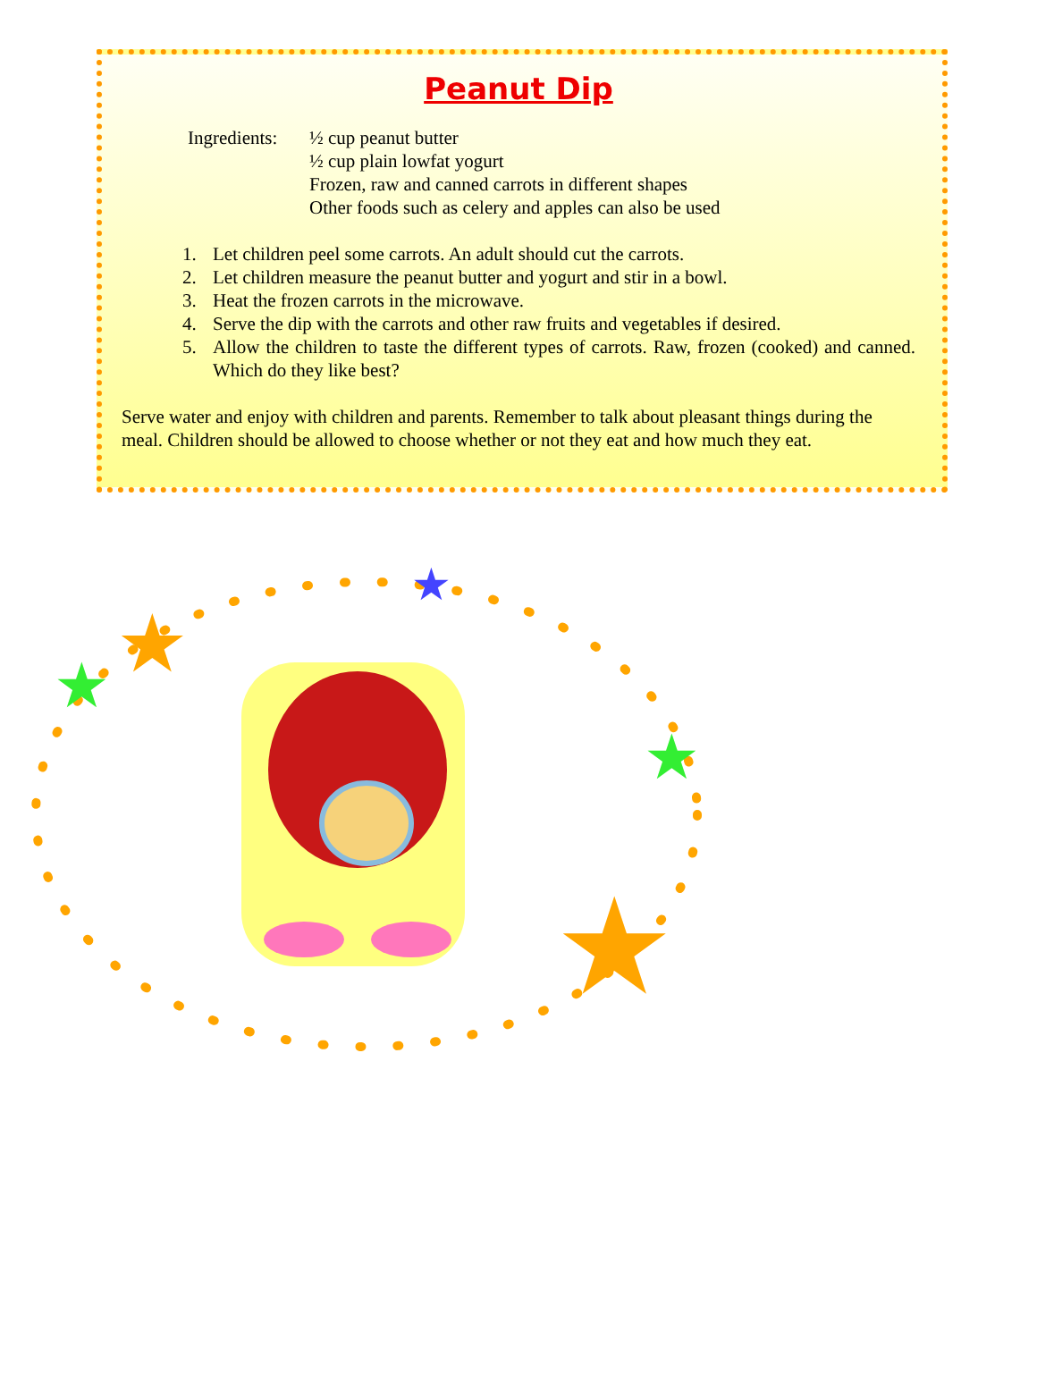Peanut Dip
Ingredients:
½ cup peanut butter
½ cup plain lowfat yogurt
Frozen, raw and canned carrots in different shapes
Other foods such as celery and apples can also be used
1. Let children peel some carrots. An adult should cut the carrots.
2. Let children measure the peanut butter and yogurt and stir in a bowl.
3. Heat the frozen carrots in the microwave.
4. Serve the dip with the carrots and other raw fruits and vegetables if desired.
5. Allow the children to taste the different types of carrots. Raw, frozen (cooked) and canned. Which do they like best?
Serve water and enjoy with children and parents. Remember to talk about pleasant things during the meal. Children should be allowed to choose whether or not they eat and how much they eat.
★
★
★
★
★